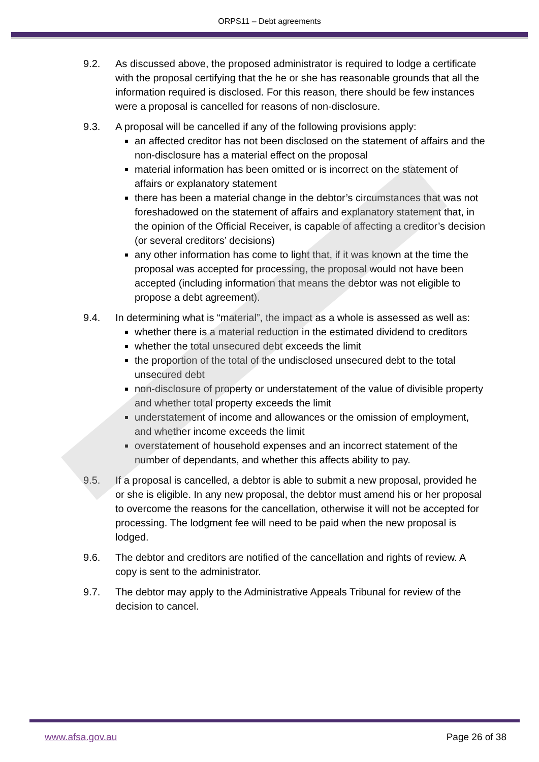ORPS11 – Debt agreements
9.2. As discussed above, the proposed administrator is required to lodge a certificate with the proposal certifying that the he or she has reasonable grounds that all the information required is disclosed. For this reason, there should be few instances were a proposal is cancelled for reasons of non-disclosure.
9.3. A proposal will be cancelled if any of the following provisions apply:
an affected creditor has not been disclosed on the statement of affairs and the non-disclosure has a material effect on the proposal
material information has been omitted or is incorrect on the statement of affairs or explanatory statement
there has been a material change in the debtor’s circumstances that was not foreshadowed on the statement of affairs and explanatory statement that, in the opinion of the Official Receiver, is capable of affecting a creditor’s decision (or several creditors’ decisions)
any other information has come to light that, if it was known at the time the proposal was accepted for processing, the proposal would not have been accepted (including information that means the debtor was not eligible to propose a debt agreement).
9.4. In determining what is “material”, the impact as a whole is assessed as well as:
whether there is a material reduction in the estimated dividend to creditors
whether the total unsecured debt exceeds the limit
the proportion of the total of the undisclosed unsecured debt to the total unsecured debt
non-disclosure of property or understatement of the value of divisible property and whether total property exceeds the limit
understatement of income and allowances or the omission of employment, and whether income exceeds the limit
overstatement of household expenses and an incorrect statement of the number of dependants, and whether this affects ability to pay.
9.5. If a proposal is cancelled, a debtor is able to submit a new proposal, provided he or she is eligible. In any new proposal, the debtor must amend his or her proposal to overcome the reasons for the cancellation, otherwise it will not be accepted for processing. The lodgment fee will need to be paid when the new proposal is lodged.
9.6. The debtor and creditors are notified of the cancellation and rights of review. A copy is sent to the administrator.
9.7. The debtor may apply to the Administrative Appeals Tribunal for review of the decision to cancel.
www.afsa.gov.au Page 26 of 38